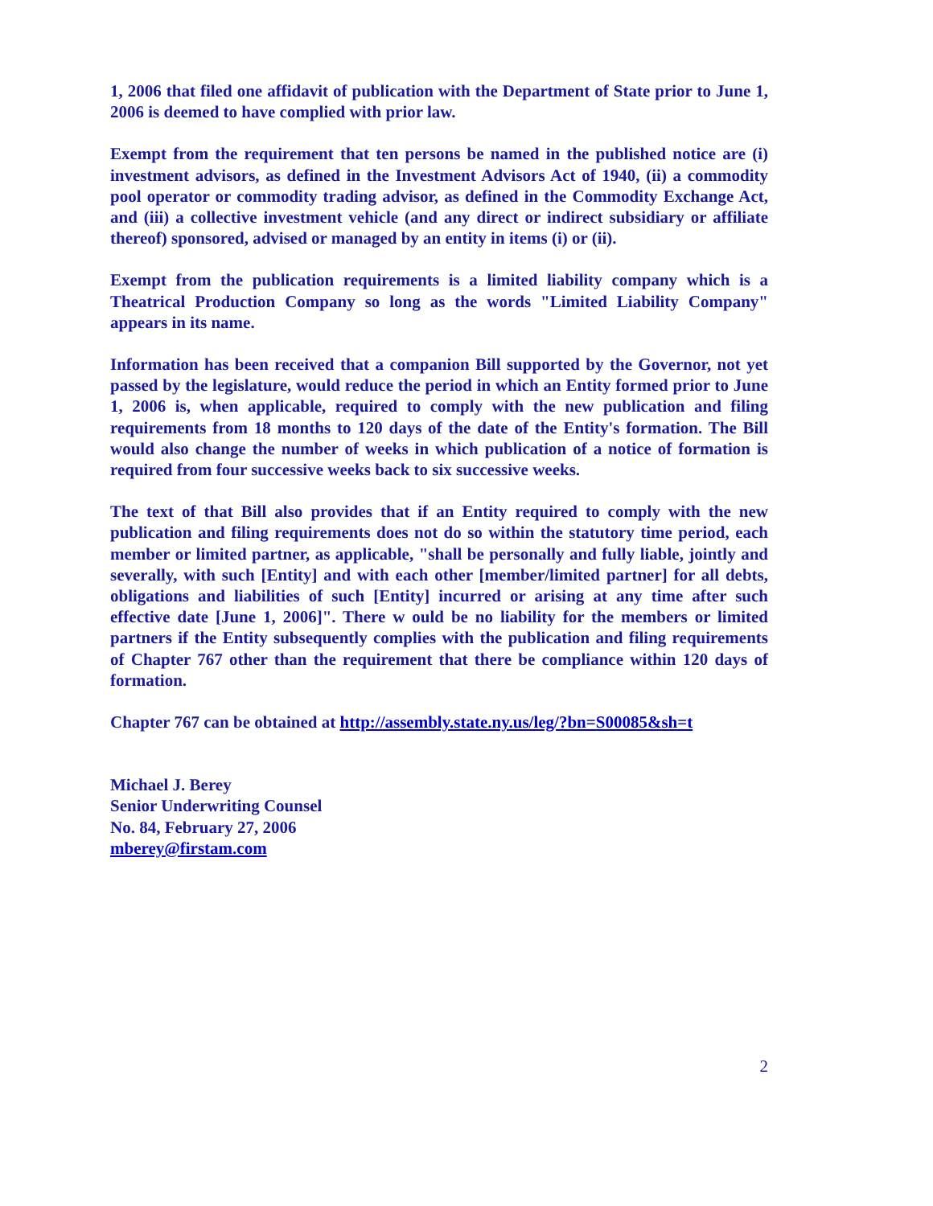1, 2006 that filed one affidavit of publication with the Department of State prior to June 1, 2006 is deemed to have complied with prior law.
Exempt from the requirement that ten persons be named in the published notice are (i) investment advisors, as defined in the Investment Advisors Act of 1940, (ii) a commodity pool operator or commodity trading advisor, as defined in the Commodity Exchange Act, and (iii) a collective investment vehicle (and any direct or indirect subsidiary or affiliate thereof) sponsored, advised or managed by an entity in items (i) or (ii).
Exempt from the publication requirements is a limited liability company which is a Theatrical Production Company so long as the words "Limited Liability Company" appears in its name.
Information has been received that a companion Bill supported by the Governor, not yet passed by the legislature, would reduce the period in which an Entity formed prior to June 1, 2006 is, when applicable, required to comply with the new publication and filing requirements from 18 months to 120 days of the date of the Entity's formation. The Bill would also change the number of weeks in which publication of a notice of formation is required from four successive weeks back to six successive weeks.
The text of that Bill also provides that if an Entity required to comply with the new publication and filing requirements does not do so within the statutory time period, each member or limited partner, as applicable, "shall be personally and fully liable, jointly and severally, with such [Entity] and with each other [member/limited partner] for all debts, obligations and liabilities of such [Entity] incurred or arising at any time after such effective date [June 1, 2006]". There w ould be no liability for the members or limited partners if the Entity subsequently complies with the publication and filing requirements of Chapter 767 other than the requirement that there be compliance within 120 days of formation.
Chapter 767 can be obtained at http://assembly.state.ny.us/leg/?bn=S00085&sh=t
Michael J. Berey
Senior Underwriting Counsel
No. 84, February 27, 2006
mberey@firstam.com
2